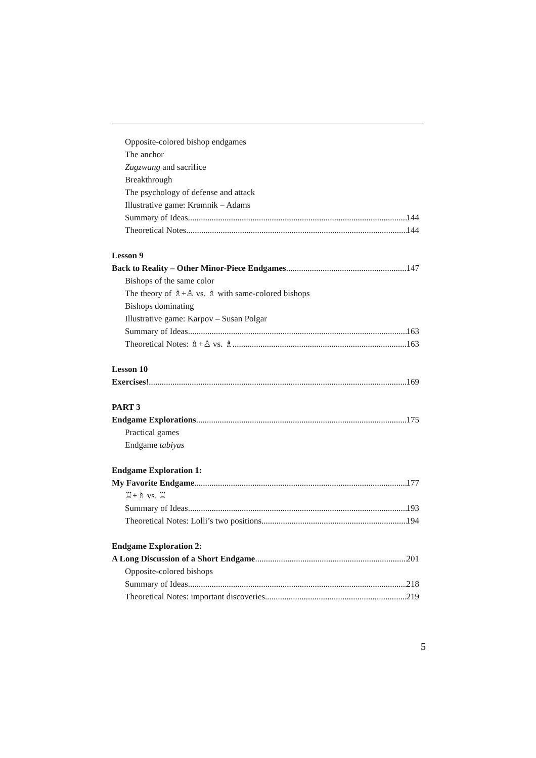Opposite-colored bishop endgames
The anchor
Zugzwang and sacrifice
Breakthrough
The psychology of defense and attack
Illustrative game: Kramnik – Adams
Summary of Ideas 144
Theoretical Notes 144
Lesson 9
Back to Reality – Other Minor-Piece Endgames 147
Bishops of the same color
The theory of ♗+♙ vs. ♗ with same-colored bishops
Bishops dominating
Illustrative game: Karpov – Susan Polgar
Summary of Ideas 163
Theoretical Notes: ♗+♙ vs. ♗ 163
Lesson 10
Exercises! 169
PART 3
Endgame Explorations 175
Practical games
Endgame tabiyas
Endgame Exploration 1:
My Favorite Endgame 177
♖+♗ vs. ♖
Summary of Ideas 193
Theoretical Notes: Lolli’s two positions 194
Endgame Exploration 2:
A Long Discussion of a Short Endgame 201
Opposite-colored bishops
Summary of Ideas 218
Theoretical Notes: important discoveries 219
5